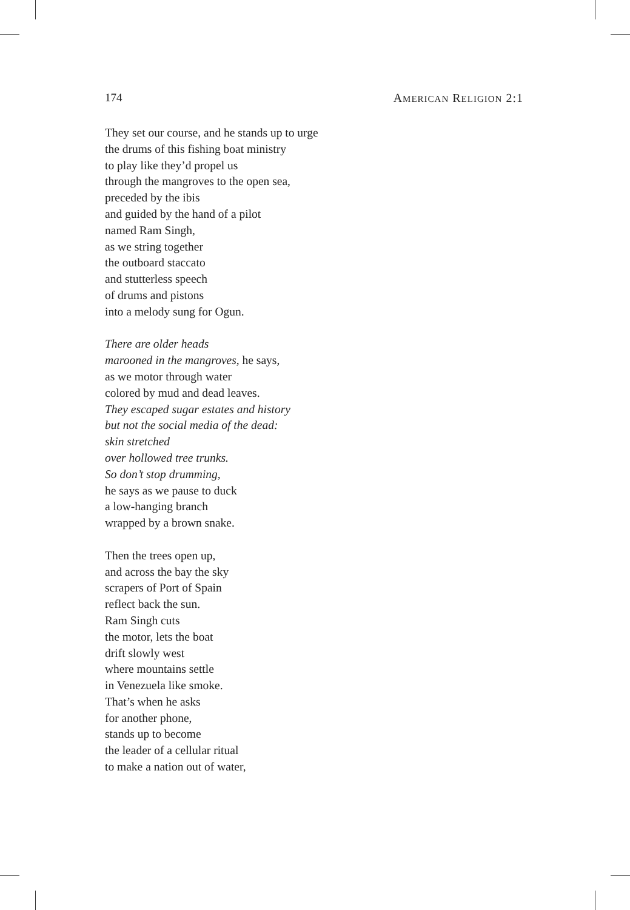174 AMERICAN RELIGION 2:1
They set our course, and he stands up to urge
the drums of this fishing boat ministry
to play like they’d propel us
through the mangroves to the open sea,
preceded by the ibis
and guided by the hand of a pilot
named Ram Singh,
as we string together
the outboard staccato
and stutterless speech
of drums and pistons
into a melody sung for Ogun.
There are older heads
marooned in the mangroves, he says,
as we motor through water
colored by mud and dead leaves.
They escaped sugar estates and history
but not the social media of the dead:
skin stretched
over hollowed tree trunks.
So don’t stop drumming,
he says as we pause to duck
a low-hanging branch
wrapped by a brown snake.
Then the trees open up,
and across the bay the sky
scrapers of Port of Spain
reflect back the sun.
Ram Singh cuts
the motor, lets the boat
drift slowly west
where mountains settle
in Venezuela like smoke.
That’s when he asks
for another phone,
stands up to become
the leader of a cellular ritual
to make a nation out of water,